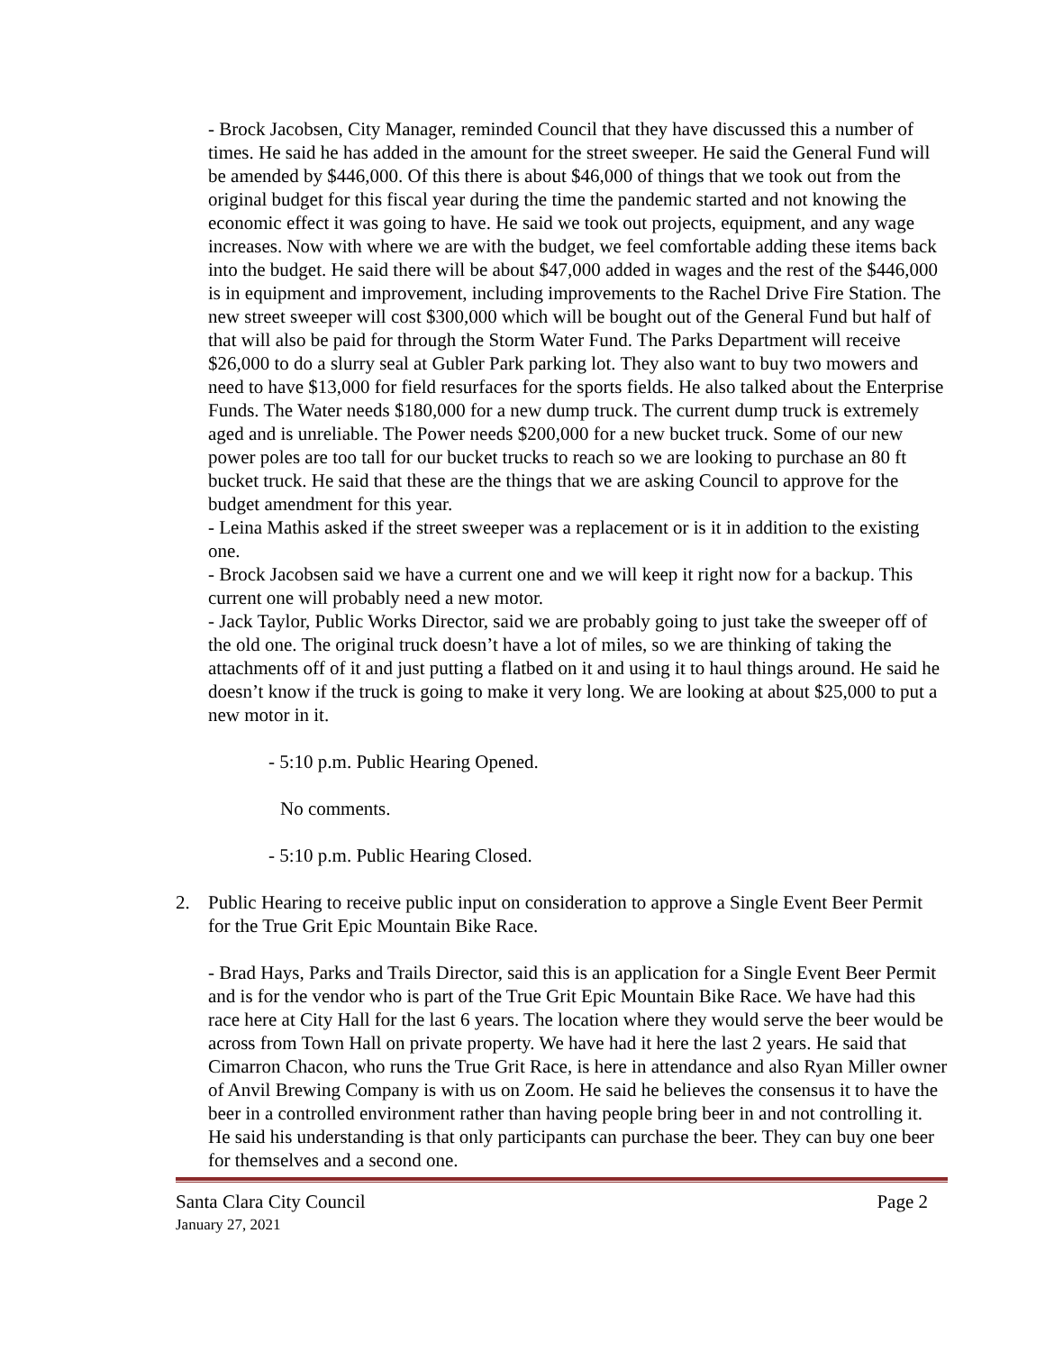- Brock Jacobsen, City Manager, reminded Council that they have discussed this a number of times. He said he has added in the amount for the street sweeper. He said the General Fund will be amended by $446,000. Of this there is about $46,000 of things that we took out from the original budget for this fiscal year during the time the pandemic started and not knowing the economic effect it was going to have. He said we took out projects, equipment, and any wage increases. Now with where we are with the budget, we feel comfortable adding these items back into the budget. He said there will be about $47,000 added in wages and the rest of the $446,000 is in equipment and improvement, including improvements to the Rachel Drive Fire Station. The new street sweeper will cost $300,000 which will be bought out of the General Fund but half of that will also be paid for through the Storm Water Fund. The Parks Department will receive $26,000 to do a slurry seal at Gubler Park parking lot. They also want to buy two mowers and need to have $13,000 for field resurfaces for the sports fields. He also talked about the Enterprise Funds. The Water needs $180,000 for a new dump truck. The current dump truck is extremely aged and is unreliable. The Power needs $200,000 for a new bucket truck. Some of our new power poles are too tall for our bucket trucks to reach so we are looking to purchase an 80 ft bucket truck. He said that these are the things that we are asking Council to approve for the budget amendment for this year.
- Leina Mathis asked if the street sweeper was a replacement or is it in addition to the existing one.
- Brock Jacobsen said we have a current one and we will keep it right now for a backup. This current one will probably need a new motor.
- Jack Taylor, Public Works Director, said we are probably going to just take the sweeper off of the old one. The original truck doesn’t have a lot of miles, so we are thinking of taking the attachments off of it and just putting a flatbed on it and using it to haul things around. He said he doesn’t know if the truck is going to make it very long. We are looking at about $25,000 to put a new motor in it.
- 5:10 p.m. Public Hearing Opened.
No comments.
- 5:10 p.m. Public Hearing Closed.
2. Public Hearing to receive public input on consideration to approve a Single Event Beer Permit for the True Grit Epic Mountain Bike Race.
- Brad Hays, Parks and Trails Director, said this is an application for a Single Event Beer Permit and is for the vendor who is part of the True Grit Epic Mountain Bike Race. We have had this race here at City Hall for the last 6 years. The location where they would serve the beer would be across from Town Hall on private property. We have had it here the last 2 years. He said that Cimarron Chacon, who runs the True Grit Race, is here in attendance and also Ryan Miller owner of Anvil Brewing Company is with us on Zoom. He said he believes the consensus it to have the beer in a controlled environment rather than having people bring beer in and not controlling it. He said his understanding is that only participants can purchase the beer. They can buy one beer for themselves and a second one.
Santa Clara City Council Page 2
January 27, 2021